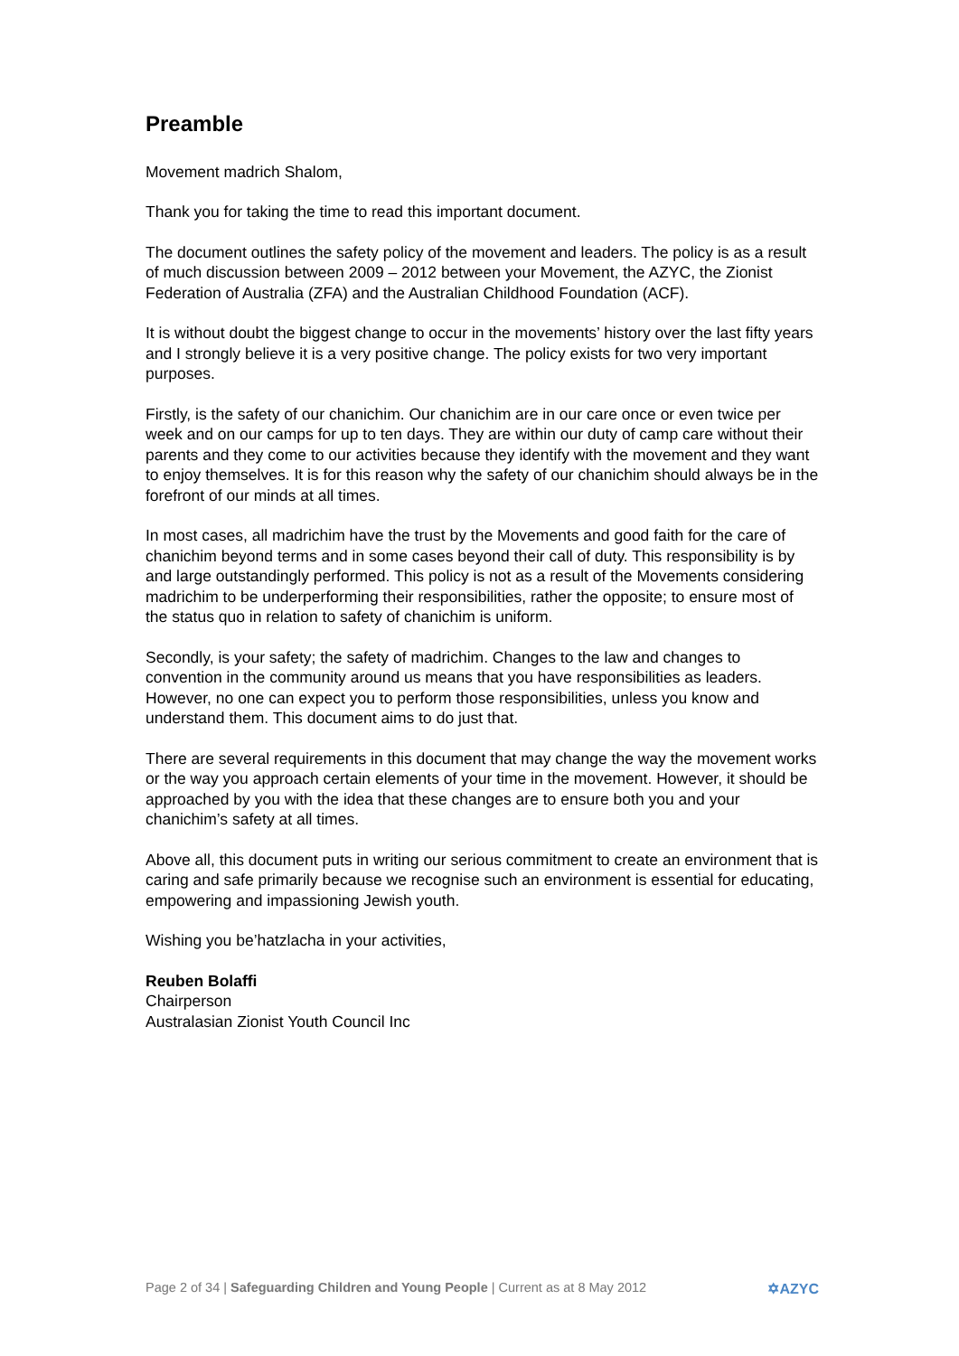Preamble
Movement madrich Shalom,
Thank you for taking the time to read this important document.
The document outlines the safety policy of the movement and leaders. The policy is as a result of much discussion between 2009 – 2012 between your Movement, the AZYC, the Zionist Federation of Australia (ZFA) and the Australian Childhood Foundation (ACF).
It is without doubt the biggest change to occur in the movements’ history over the last fifty years and I strongly believe it is a very positive change. The policy exists for two very important purposes.
Firstly, is the safety of our chanichim. Our chanichim are in our care once or even twice per week and on our camps for up to ten days. They are within our duty of camp care without their parents and they come to our activities because they identify with the movement and they want to enjoy themselves. It is for this reason why the safety of our chanichim should always be in the forefront of our minds at all times.
In most cases, all madrichim have the trust by the Movements and good faith for the care of chanichim beyond terms and in some cases beyond their call of duty. This responsibility is by and large outstandingly performed. This policy is not as a result of the Movements considering madrichim to be underperforming their responsibilities, rather the opposite; to ensure most of the status quo in relation to safety of chanichim is uniform.
Secondly, is your safety; the safety of madrichim. Changes to the law and changes to convention in the community around us means that you have responsibilities as leaders. However, no one can expect you to perform those responsibilities, unless you know and understand them. This document aims to do just that.
There are several requirements in this document that may change the way the movement works or the way you approach certain elements of your time in the movement. However, it should be approached by you with the idea that these changes are to ensure both you and your chanichim’s safety at all times.
Above all, this document puts in writing our serious commitment to create an environment that is caring and safe primarily because we recognise such an environment is essential for educating, empowering and impassioning Jewish youth.
Wishing you be’hatzlacha in your activities,
Reuben Bolaffi
Chairperson
Australasian Zionist Youth Council Inc
Page 2 of 34 | Safeguarding Children and Young People | Current as at 8 May 2012 ✡AZYC